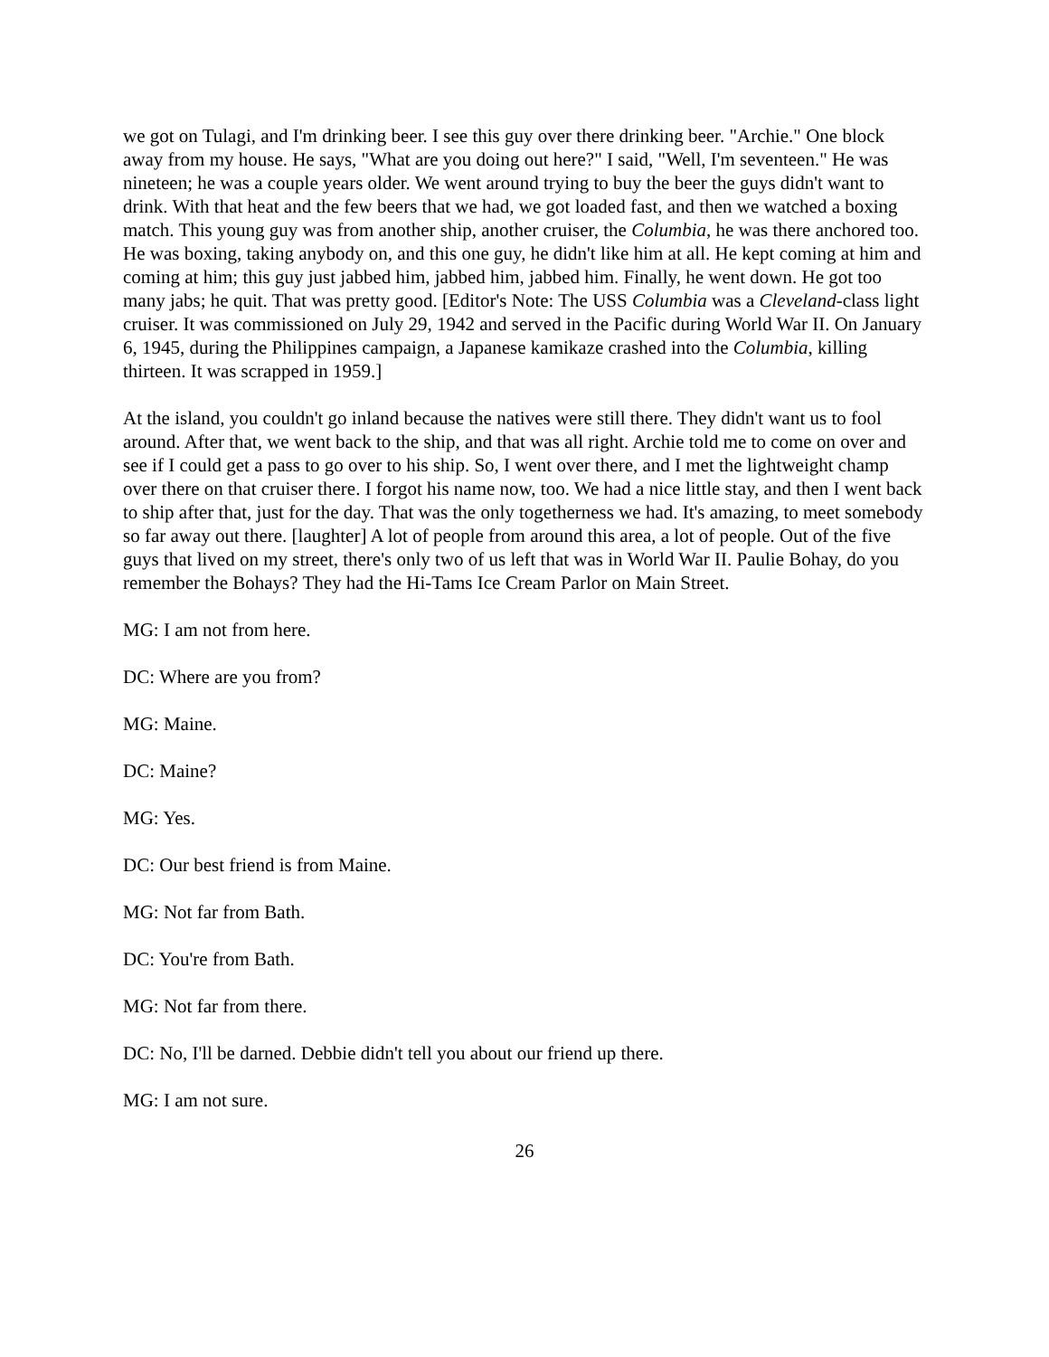we got on Tulagi, and I'm drinking beer. I see this guy over there drinking beer. "Archie." One block away from my house. He says, "What are you doing out here?" I said, "Well, I'm seventeen." He was nineteen; he was a couple years older. We went around trying to buy the beer the guys didn't want to drink. With that heat and the few beers that we had, we got loaded fast, and then we watched a boxing match. This young guy was from another ship, another cruiser, the Columbia, he was there anchored too. He was boxing, taking anybody on, and this one guy, he didn't like him at all. He kept coming at him and coming at him; this guy just jabbed him, jabbed him, jabbed him. Finally, he went down. He got too many jabs; he quit. That was pretty good. [Editor's Note: The USS Columbia was a Cleveland-class light cruiser. It was commissioned on July 29, 1942 and served in the Pacific during World War II. On January 6, 1945, during the Philippines campaign, a Japanese kamikaze crashed into the Columbia, killing thirteen. It was scrapped in 1959.]
At the island, you couldn't go inland because the natives were still there. They didn't want us to fool around. After that, we went back to the ship, and that was all right. Archie told me to come on over and see if I could get a pass to go over to his ship. So, I went over there, and I met the lightweight champ over there on that cruiser there. I forgot his name now, too. We had a nice little stay, and then I went back to ship after that, just for the day. That was the only togetherness we had. It's amazing, to meet somebody so far away out there. [laughter] A lot of people from around this area, a lot of people. Out of the five guys that lived on my street, there's only two of us left that was in World War II. Paulie Bohay, do you remember the Bohays? They had the Hi-Tams Ice Cream Parlor on Main Street.
MG: I am not from here.
DC: Where are you from?
MG: Maine.
DC: Maine?
MG: Yes.
DC: Our best friend is from Maine.
MG: Not far from Bath.
DC: You're from Bath.
MG: Not far from there.
DC: No, I'll be darned. Debbie didn't tell you about our friend up there.
MG: I am not sure.
26